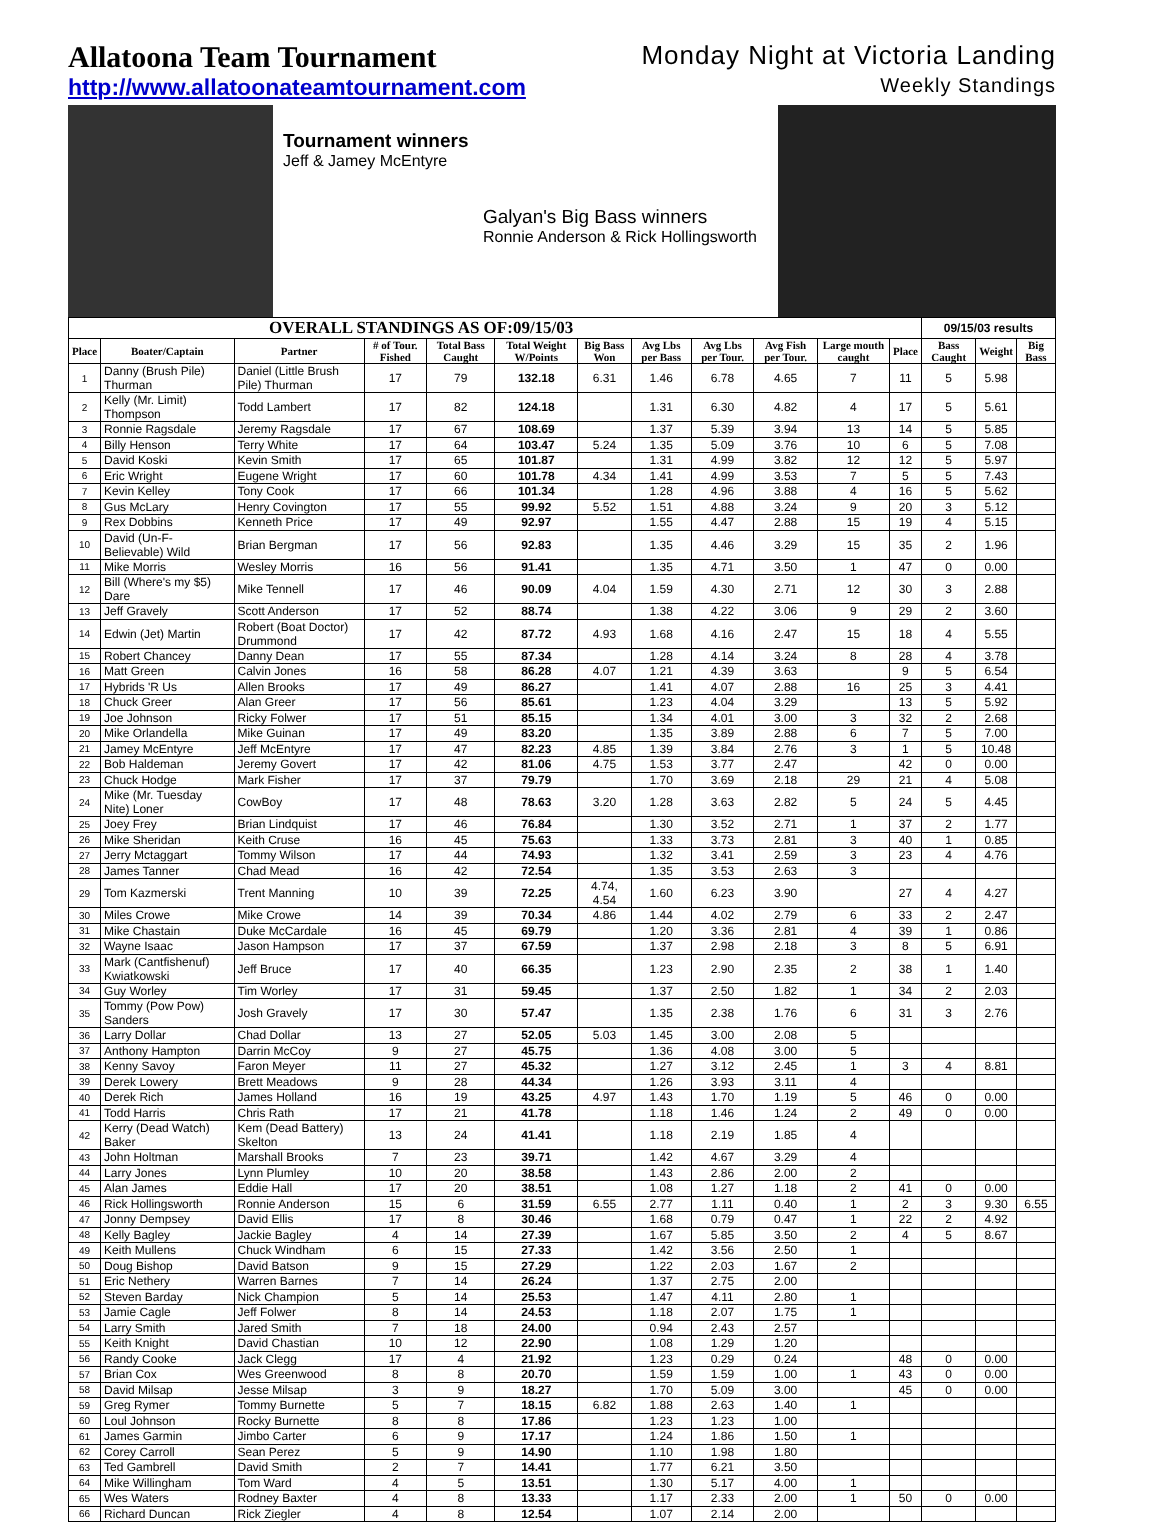Allatoona Team Tournament
Monday Night at Victoria Landing
http://www.allatoonateamtournament.com Weekly Standings
Tournament winners
Jeff & Jamey McEntyre
Galyan's Big Bass winners
Ronnie Anderson & Rick Hollingsworth
| OVERALL STANDINGS AS OF:09/15/03 | | | | | | | | | | | | 09/15/03 results | | |
| --- | --- | --- | --- | --- | --- | --- | --- | --- | --- | --- | --- | --- | --- | --- |
| Place | Boater/Captain | Partner | # of Tour. Fished | Total Bass Caught | Total Weight W/Points | Big Bass Won | Avg Lbs per Bass | Avg Lbs per Tour. | Avg Fish per Tour. | Large mouth caught | Place | Bass Caught | Weight | Big Bass |
| 1 | Danny (Brush Pile) Thurman | Daniel (Little Brush Pile) Thurman | 17 | 79 | 132.18 | 6.31 | 1.46 | 6.78 | 4.65 | 7 | 11 | 5 | 5.98 | |
| 2 | Kelly (Mr. Limit) Thompson | Todd Lambert | 17 | 82 | 124.18 | | 1.31 | 6.30 | 4.82 | 4 | 17 | 5 | 5.61 | |
| 3 | Ronnie Ragsdale | Jeremy Ragsdale | 17 | 67 | 108.69 | | 1.37 | 5.39 | 3.94 | 13 | 14 | 5 | 5.85 | |
| 4 | Billy Henson | Terry White | 17 | 64 | 103.47 | 5.24 | 1.35 | 5.09 | 3.76 | 10 | 6 | 5 | 7.08 | |
| 5 | David Koski | Kevin Smith | 17 | 65 | 101.87 | | 1.31 | 4.99 | 3.82 | 12 | 12 | 5 | 5.97 | |
| 6 | Eric Wright | Eugene Wright | 17 | 60 | 101.78 | 4.34 | 1.41 | 4.99 | 3.53 | 7 | 5 | 5 | 7.43 | |
| 7 | Kevin Kelley | Tony Cook | 17 | 66 | 101.34 | | 1.28 | 4.96 | 3.88 | 4 | 16 | 5 | 5.62 | |
| 8 | Gus McLary | Henry Covington | 17 | 55 | 99.92 | 5.52 | 1.51 | 4.88 | 3.24 | 9 | 20 | 3 | 5.12 | |
| 9 | Rex Dobbins | Kenneth Price | 17 | 49 | 92.97 | | 1.55 | 4.47 | 2.88 | 15 | 19 | 4 | 5.15 | |
| 10 | David (Un-F-Believable) Wild | Brian Bergman | 17 | 56 | 92.83 | | 1.35 | 4.46 | 3.29 | 15 | 35 | 2 | 1.96 | |
| 11 | Mike Morris | Wesley Morris | 16 | 56 | 91.41 | | 1.35 | 4.71 | 3.50 | 1 | 47 | 0 | 0.00 | |
| 12 | Bill (Where's my $5) Dare | Mike Tennell | 17 | 46 | 90.09 | 4.04 | 1.59 | 4.30 | 2.71 | 12 | 30 | 3 | 2.88 | |
| 13 | Jeff Gravely | Scott Anderson | 17 | 52 | 88.74 | | 1.38 | 4.22 | 3.06 | 9 | 29 | 2 | 3.60 | |
| 14 | Edwin (Jet) Martin | Robert (Boat Doctor) Drummond | 17 | 42 | 87.72 | 4.93 | 1.68 | 4.16 | 2.47 | 15 | 18 | 4 | 5.55 | |
| 15 | Robert Chancey | Danny Dean | 17 | 55 | 87.34 | | 1.28 | 4.14 | 3.24 | 8 | 28 | 4 | 3.78 | |
| 16 | Matt Green | Calvin Jones | 16 | 58 | 86.28 | 4.07 | 1.21 | 4.39 | 3.63 | | 9 | 5 | 6.54 | |
| 17 | Hybrids 'R Us | Allen Brooks | 17 | 49 | 86.27 | | 1.41 | 4.07 | 2.88 | 16 | 25 | 3 | 4.41 | |
| 18 | Chuck Greer | Alan Greer | 17 | 56 | 85.61 | | 1.23 | 4.04 | 3.29 | | 13 | 5 | 5.92 | |
| 19 | Joe Johnson | Ricky Folwer | 17 | 51 | 85.15 | | 1.34 | 4.01 | 3.00 | 3 | 32 | 2 | 2.68 | |
| 20 | Mike Orlandella | Mike Guinan | 17 | 49 | 83.20 | | 1.35 | 3.89 | 2.88 | 6 | 7 | 5 | 7.00 | |
| 21 | Jamey McEntyre | Jeff McEntyre | 17 | 47 | 82.23 | 4.85 | 1.39 | 3.84 | 2.76 | 3 | 1 | 5 | 10.48 | |
| 22 | Bob Haldeman | Jeremy Govert | 17 | 42 | 81.06 | 4.75 | 1.53 | 3.77 | 2.47 | | 42 | 0 | 0.00 | |
| 23 | Chuck Hodge | Mark Fisher | 17 | 37 | 79.79 | | 1.70 | 3.69 | 2.18 | 29 | 21 | 4 | 5.08 | |
| 24 | Mike (Mr. Tuesday Nite) Loner | CowBoy | 17 | 48 | 78.63 | 3.20 | 1.28 | 3.63 | 2.82 | 5 | 24 | 5 | 4.45 | |
| 25 | Joey Frey | Brian Lindquist | 17 | 46 | 76.84 | | 1.30 | 3.52 | 2.71 | 1 | 37 | 2 | 1.77 | |
| 26 | Mike Sheridan | Keith Cruse | 16 | 45 | 75.63 | | 1.33 | 3.73 | 2.81 | 3 | 40 | 1 | 0.85 | |
| 27 | Jerry Mctaggart | Tommy Wilson | 17 | 44 | 74.93 | | 1.32 | 3.41 | 2.59 | 3 | 23 | 4 | 4.76 | |
| 28 | James Tanner | Chad Mead | 16 | 42 | 72.54 | | 1.35 | 3.53 | 2.63 | 3 | | | | |
| 29 | Tom Kazmerski | Trent Manning | 10 | 39 | 72.25 | 4.74, 4.54 | 1.60 | 6.23 | 3.90 | | 27 | 4 | 4.27 | |
| 30 | Miles Crowe | Mike Crowe | 14 | 39 | 70.34 | 4.86 | 1.44 | 4.02 | 2.79 | 6 | 33 | 2 | 2.47 | |
| 31 | Mike Chastain | Duke McCardale | 16 | 45 | 69.79 | | 1.20 | 3.36 | 2.81 | 4 | 39 | 1 | 0.86 | |
| 32 | Wayne Isaac | Jason Hampson | 17 | 37 | 67.59 | | 1.37 | 2.98 | 2.18 | 3 | 8 | 5 | 6.91 | |
| 33 | Mark (Cantfishenuf) Kwiatkowski | Jeff Bruce | 17 | 40 | 66.35 | | 1.23 | 2.90 | 2.35 | 2 | 38 | 1 | 1.40 | |
| 34 | Guy Worley | Tim Worley | 17 | 31 | 59.45 | | 1.37 | 2.50 | 1.82 | 1 | 34 | 2 | 2.03 | |
| 35 | Tommy (Pow Pow) Sanders | Josh Gravely | 17 | 30 | 57.47 | | 1.35 | 2.38 | 1.76 | 6 | 31 | 3 | 2.76 | |
| 36 | Larry Dollar | Chad Dollar | 13 | 27 | 52.05 | 5.03 | 1.45 | 3.00 | 2.08 | 5 | | | | |
| 37 | Anthony Hampton | Darrin McCoy | 9 | 27 | 45.75 | | 1.36 | 4.08 | 3.00 | 5 | | | | |
| 38 | Kenny Savoy | Faron Meyer | 11 | 27 | 45.32 | | 1.27 | 3.12 | 2.45 | 1 | 3 | 4 | 8.81 | |
| 39 | Derek Lowery | Brett Meadows | 9 | 28 | 44.34 | | 1.26 | 3.93 | 3.11 | 4 | | | | |
| 40 | Derek Rich | James Holland | 16 | 19 | 43.25 | 4.97 | 1.43 | 1.70 | 1.19 | 5 | 46 | 0 | 0.00 | |
| 41 | Todd Harris | Chris Rath | 17 | 21 | 41.78 | | 1.18 | 1.46 | 1.24 | 2 | 49 | 0 | 0.00 | |
| 42 | Kerry (Dead Watch) Baker | Kem (Dead Battery) Skelton | 13 | 24 | 41.41 | | 1.18 | 2.19 | 1.85 | 4 | | | | |
| 43 | John Holtman | Marshall Brooks | 7 | 23 | 39.71 | | 1.42 | 4.67 | 3.29 | 4 | | | | |
| 44 | Larry Jones | Lynn Plumley | 10 | 20 | 38.58 | | 1.43 | 2.86 | 2.00 | 2 | | | | |
| 45 | Alan James | Eddie Hall | 17 | 20 | 38.51 | | 1.08 | 1.27 | 1.18 | 2 | 41 | 0 | 0.00 | |
| 46 | Rick Hollingsworth | Ronnie Anderson | 15 | 6 | 31.59 | 6.55 | 2.77 | 1.11 | 0.40 | 1 | 2 | 3 | 9.30 | 6.55 |
| 47 | Jonny Dempsey | David Ellis | 17 | 8 | 30.46 | | 1.68 | 0.79 | 0.47 | 1 | 22 | 2 | 4.92 | |
| 48 | Kelly Bagley | Jackie Bagley | 4 | 14 | 27.39 | | 1.67 | 5.85 | 3.50 | 2 | 4 | 5 | 8.67 | |
| 49 | Keith Mullens | Chuck Windham | 6 | 15 | 27.33 | | 1.42 | 3.56 | 2.50 | 1 | | | | |
| 50 | Doug Bishop | David Batson | 9 | 15 | 27.29 | | 1.22 | 2.03 | 1.67 | 2 | | | | |
| 51 | Eric Nethery | Warren Barnes | 7 | 14 | 26.24 | | 1.37 | 2.75 | 2.00 | | | | | |
| 52 | Steven Barday | Nick Champion | 5 | 14 | 25.53 | | 1.47 | 4.11 | 2.80 | 1 | | | | |
| 53 | Jamie Cagle | Jeff Folwer | 8 | 14 | 24.53 | | 1.18 | 2.07 | 1.75 | 1 | | | | |
| 54 | Larry Smith | Jared Smith | 7 | 18 | 24.00 | | 0.94 | 2.43 | 2.57 | | | | | |
| 55 | Keith Knight | David Chastian | 10 | 12 | 22.90 | | 1.08 | 1.29 | 1.20 | | | | | |
| 56 | Randy Cooke | Jack Clegg | 17 | 4 | 21.92 | | 1.23 | 0.29 | 0.24 | | 48 | 0 | 0.00 | |
| 57 | Brian Cox | Wes Greenwood | 8 | 8 | 20.70 | | 1.59 | 1.59 | 1.00 | 1 | 43 | 0 | 0.00 | |
| 58 | David Milsap | Jesse Milsap | 3 | 9 | 18.27 | | 1.70 | 5.09 | 3.00 | | 45 | 0 | 0.00 | |
| 59 | Greg Rymer | Tommy Burnette | 5 | 7 | 18.15 | 6.82 | 1.88 | 2.63 | 1.40 | 1 | | | | |
| 60 | Loul Johnson | Rocky Burnette | 8 | 8 | 17.86 | | 1.23 | 1.23 | 1.00 | | | | | |
| 61 | James Garmin | Jimbo Carter | 6 | 9 | 17.17 | | 1.24 | 1.86 | 1.50 | 1 | | | | |
| 62 | Corey Carroll | Sean Perez | 5 | 9 | 14.90 | | 1.10 | 1.98 | 1.80 | | | | | |
| 63 | Ted Gambrell | David Smith | 2 | 7 | 14.41 | | 1.77 | 6.21 | 3.50 | | | | | |
| 64 | Mike Willingham | Tom Ward | 4 | 5 | 13.51 | | 1.30 | 5.17 | 4.00 | 1 | | | | |
| 65 | Wes Waters | Rodney Baxter | 4 | 8 | 13.33 | | 1.17 | 2.33 | 2.00 | 1 | 50 | 0 | 0.00 | |
| 66 | Richard Duncan | Rick Ziegler | 4 | 8 | 12.54 | | 1.07 | 2.14 | 2.00 | | | | | |